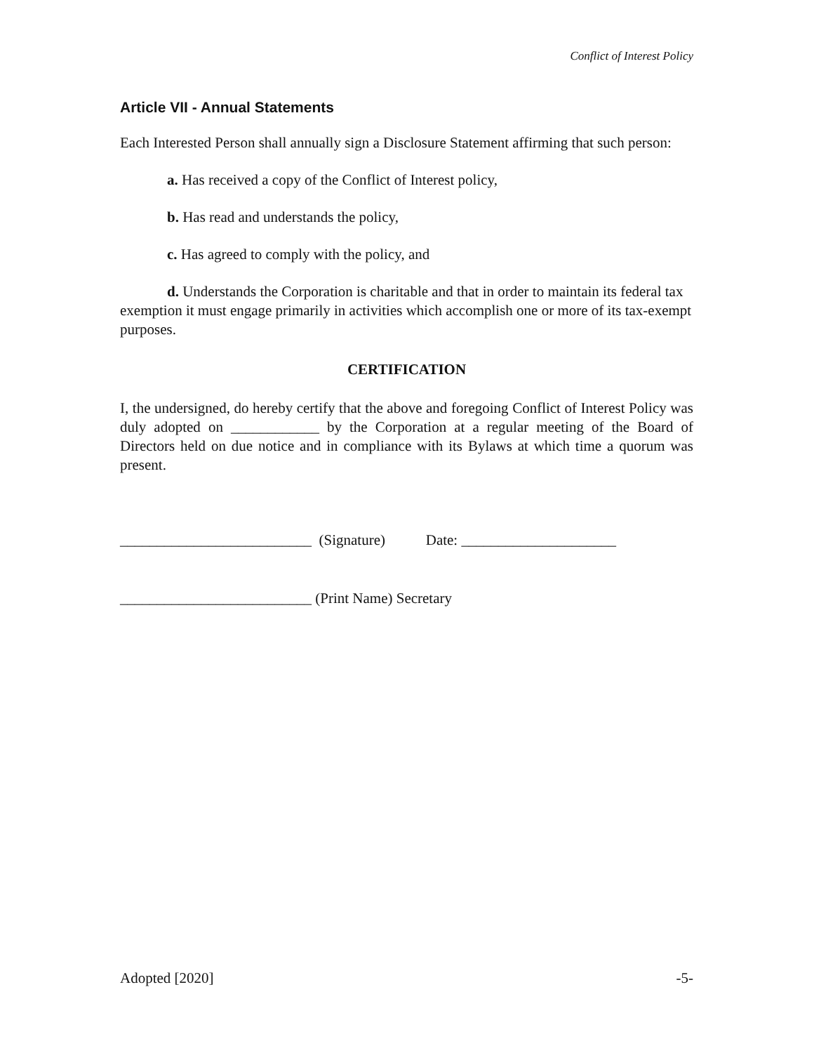Conflict of Interest Policy
Article VII - Annual Statements
Each Interested Person shall annually sign a Disclosure Statement affirming that such person:
a. Has received a copy of the Conflict of Interest policy,
b. Has read and understands the policy,
c. Has agreed to comply with the policy, and
d. Understands the Corporation is charitable and that in order to maintain its federal tax exemption it must engage primarily in activities which accomplish one or more of its tax-exempt purposes.
CERTIFICATION
I, the undersigned, do hereby certify that the above and foregoing Conflict of Interest Policy was duly adopted on ____________ by the Corporation at a regular meeting of the Board of Directors held on due notice and in compliance with its Bylaws at which time a quorum was present.
__________________________ (Signature) Date: _____________________
__________________________ (Print Name) Secretary
Adopted [2020] -5-